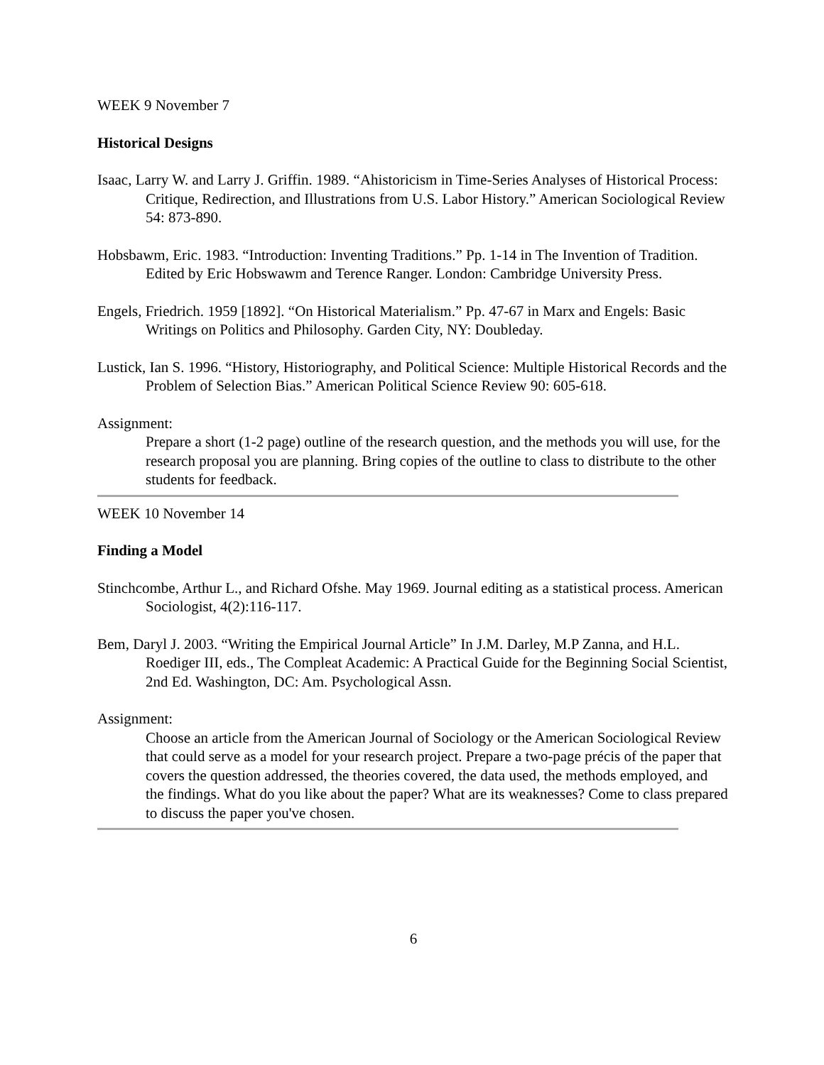WEEK 9 November 7
Historical Designs
Isaac, Larry W. and Larry J. Griffin. 1989. “Ahistoricism in Time-Series Analyses of Historical Process: Critique, Redirection, and Illustrations from U.S. Labor History.” American Sociological Review 54: 873-890.
Hobsbawm, Eric. 1983. “Introduction: Inventing Traditions.” Pp. 1-14 in The Invention of Tradition. Edited by Eric Hobswawm and Terence Ranger. London: Cambridge University Press.
Engels, Friedrich. 1959 [1892]. “On Historical Materialism.” Pp. 47-67 in Marx and Engels: Basic Writings on Politics and Philosophy. Garden City, NY: Doubleday.
Lustick, Ian S. 1996. “History, Historiography, and Political Science: Multiple Historical Records and the Problem of Selection Bias.” American Political Science Review 90: 605-618.
Assignment:
Prepare a short (1-2 page) outline of the research question, and the methods you will use, for the research proposal you are planning. Bring copies of the outline to class to distribute to the other students for feedback.
WEEK 10 November 14
Finding a Model
Stinchcombe, Arthur L., and Richard Ofshe. May 1969. Journal editing as a statistical process. American Sociologist, 4(2):116-117.
Bem, Daryl J. 2003. “Writing the Empirical Journal Article” In J.M. Darley, M.P Zanna, and H.L. Roediger III, eds., The Compleat Academic: A Practical Guide for the Beginning Social Scientist, 2nd Ed. Washington, DC: Am. Psychological Assn.
Assignment:
Choose an article from the American Journal of Sociology or the American Sociological Review that could serve as a model for your research project. Prepare a two-page précis of the paper that covers the question addressed, the theories covered, the data used, the methods employed, and the findings. What do you like about the paper? What are its weaknesses? Come to class prepared to discuss the paper you've chosen.
6